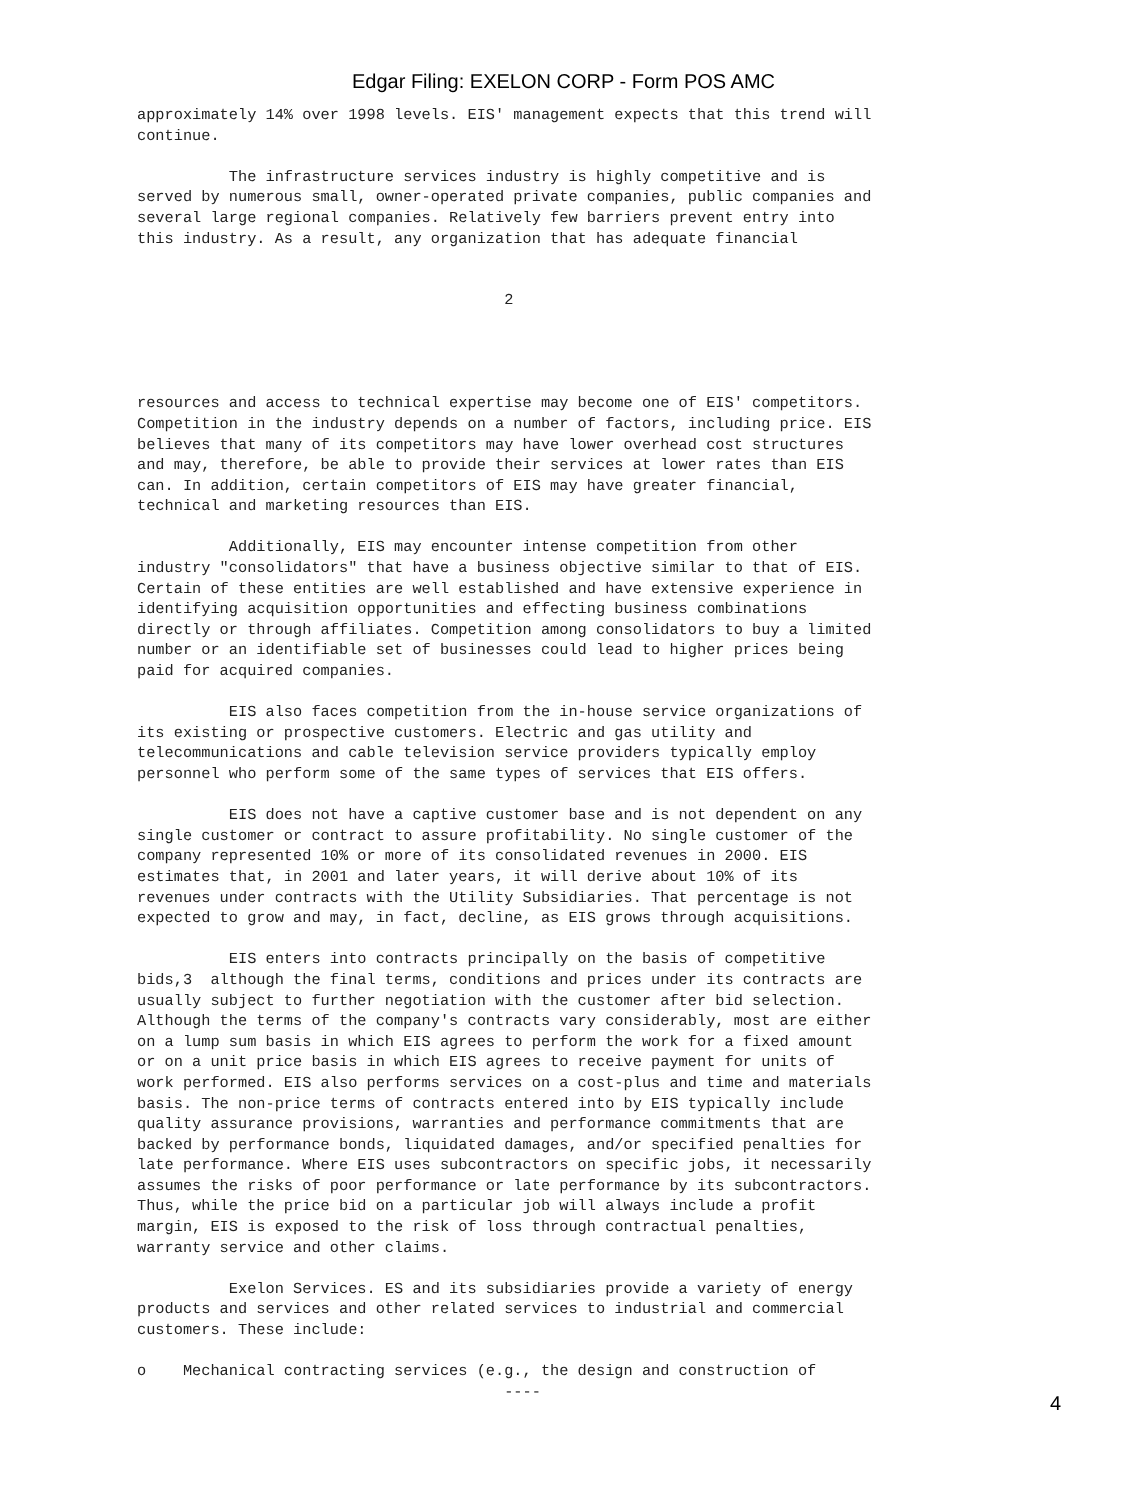Edgar Filing: EXELON CORP - Form POS AMC
approximately 14% over 1998 levels. EIS' management expects that this trend will
continue.

          The infrastructure services industry is highly competitive and is
served by numerous small, owner-operated private companies, public companies and
several large regional companies. Relatively few barriers prevent entry into
this industry. As a result, any organization that has adequate financial


                                        2




resources and access to technical expertise may become one of EIS' competitors.
Competition in the industry depends on a number of factors, including price. EIS
believes that many of its competitors may have lower overhead cost structures
and may, therefore, be able to provide their services at lower rates than EIS
can. In addition, certain competitors of EIS may have greater financial,
technical and marketing resources than EIS.

          Additionally, EIS may encounter intense competition from other
industry "consolidators" that have a business objective similar to that of EIS.
Certain of these entities are well established and have extensive experience in
identifying acquisition opportunities and effecting business combinations
directly or through affiliates. Competition among consolidators to buy a limited
number or an identifiable set of businesses could lead to higher prices being
paid for acquired companies.

          EIS also faces competition from the in-house service organizations of
its existing or prospective customers. Electric and gas utility and
telecommunications and cable television service providers typically employ
personnel who perform some of the same types of services that EIS offers.

          EIS does not have a captive customer base and is not dependent on any
single customer or contract to assure profitability. No single customer of the
company represented 10% or more of its consolidated revenues in 2000. EIS
estimates that, in 2001 and later years, it will derive about 10% of its
revenues under contracts with the Utility Subsidiaries. That percentage is not
expected to grow and may, in fact, decline, as EIS grows through acquisitions.

          EIS enters into contracts principally on the basis of competitive
bids,3  although the final terms, conditions and prices under its contracts are
usually subject to further negotiation with the customer after bid selection.
Although the terms of the company's contracts vary considerably, most are either
on a lump sum basis in which EIS agrees to perform the work for a fixed amount
or on a unit price basis in which EIS agrees to receive payment for units of
work performed. EIS also performs services on a cost-plus and time and materials
basis. The non-price terms of contracts entered into by EIS typically include
quality assurance provisions, warranties and performance commitments that are
backed by performance bonds, liquidated damages, and/or specified penalties for
late performance. Where EIS uses subcontractors on specific jobs, it necessarily
assumes the risks of poor performance or late performance by its subcontractors.
Thus, while the price bid on a particular job will always include a profit
margin, EIS is exposed to the risk of loss through contractual penalties,
warranty service and other claims.

          Exelon Services. ES and its subsidiaries provide a variety of energy
products and services and other related services to industrial and commercial
customers. These include:

o    Mechanical contracting services (e.g., the design and construction of
                                        ----
4